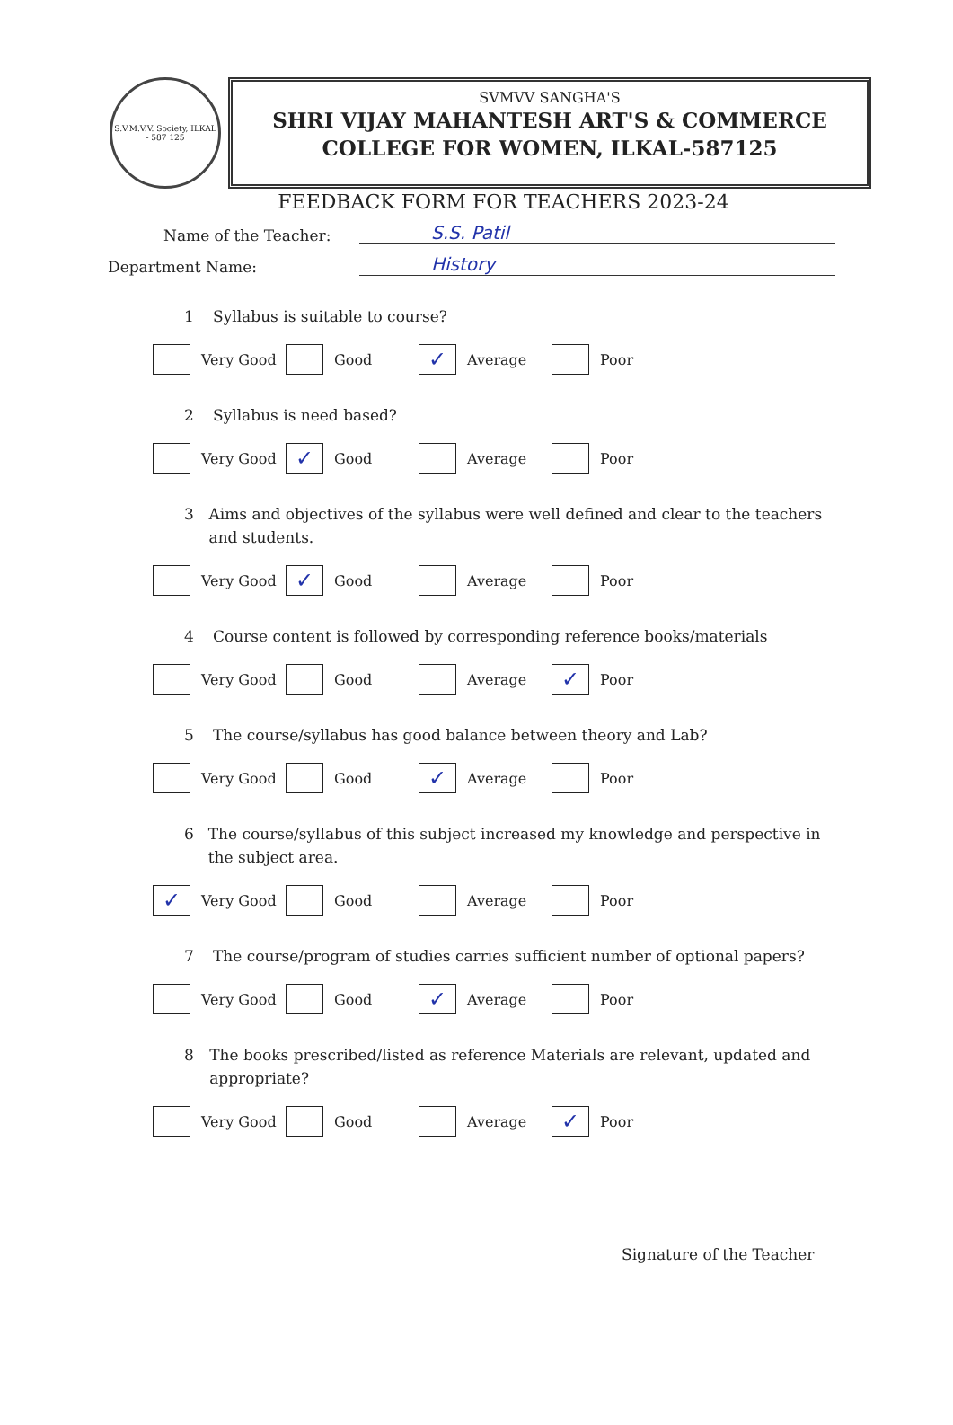S.V.M.V.V. Society, ILKAL - 587 125
SVMVV SANGHA'S
SHRI VIJAY MAHANTESH ART'S & COMMERCE
COLLEGE FOR WOMEN, ILKAL-587125
FEEDBACK FORM FOR TEACHERS 2023-24
Name of the Teacher: S.S. Patil
Department Name: History
1 Syllabus is suitable to course?
Very Good Good
✓ Average Poor
2 Syllabus is need based?
Very Good
✓ Good Average Poor
3 Aims and objectives of the syllabus were well defined and clear to the teachers and students.
Very Good
✓ Good Average Poor
4 Course content is followed by corresponding reference books/materials
Very Good Good Average
✓ Poor
5 The course/syllabus has good balance between theory and Lab?
Very Good Good
✓ Average Poor
6 The course/syllabus of this subject increased my knowledge and perspective in the subject area.
✓ Very Good Good Average Poor
7 The course/program of studies carries sufficient number of optional papers?
Very Good Good
✓ Average Poor
8 The books prescribed/listed as reference Materials are relevant, updated and appropriate?
Very Good Good Average
✓ Poor
Signature of the Teacher